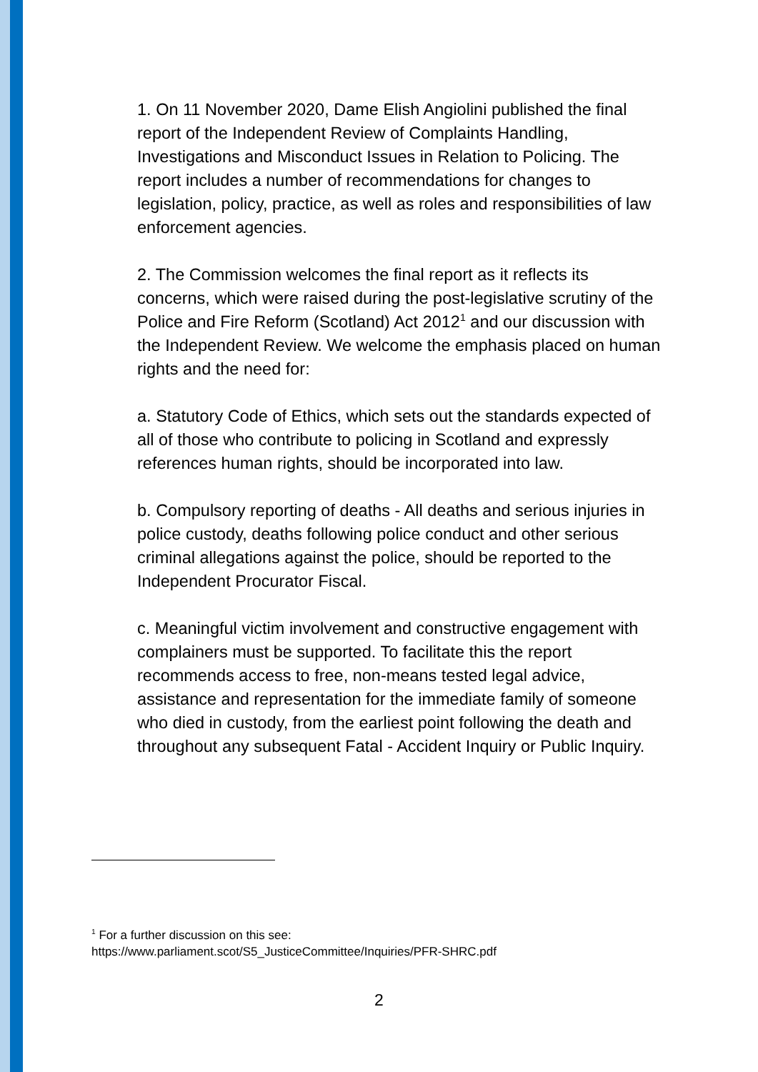1. On 11 November 2020, Dame Elish Angiolini published the final report of the Independent Review of Complaints Handling, Investigations and Misconduct Issues in Relation to Policing. The report includes a number of recommendations for changes to legislation, policy, practice, as well as roles and responsibilities of law enforcement agencies.
2. The Commission welcomes the final report as it reflects its concerns, which were raised during the post-legislative scrutiny of the Police and Fire Reform (Scotland) Act 2012<sup>1</sup> and our discussion with the Independent Review. We welcome the emphasis placed on human rights and the need for:
a. Statutory Code of Ethics, which sets out the standards expected of all of those who contribute to policing in Scotland and expressly references human rights, should be incorporated into law.
b. Compulsory reporting of deaths - All deaths and serious injuries in police custody, deaths following police conduct and other serious criminal allegations against the police, should be reported to the Independent Procurator Fiscal.
c. Meaningful victim involvement and constructive engagement with complainers must be supported. To facilitate this the report recommends access to free, non-means tested legal advice, assistance and representation for the immediate family of someone who died in custody, from the earliest point following the death and throughout any subsequent Fatal - Accident Inquiry or Public Inquiry.
<sup>1</sup> For a further discussion on this see:
https://www.parliament.scot/S5_JusticeCommittee/Inquiries/PFR-SHRC.pdf
2